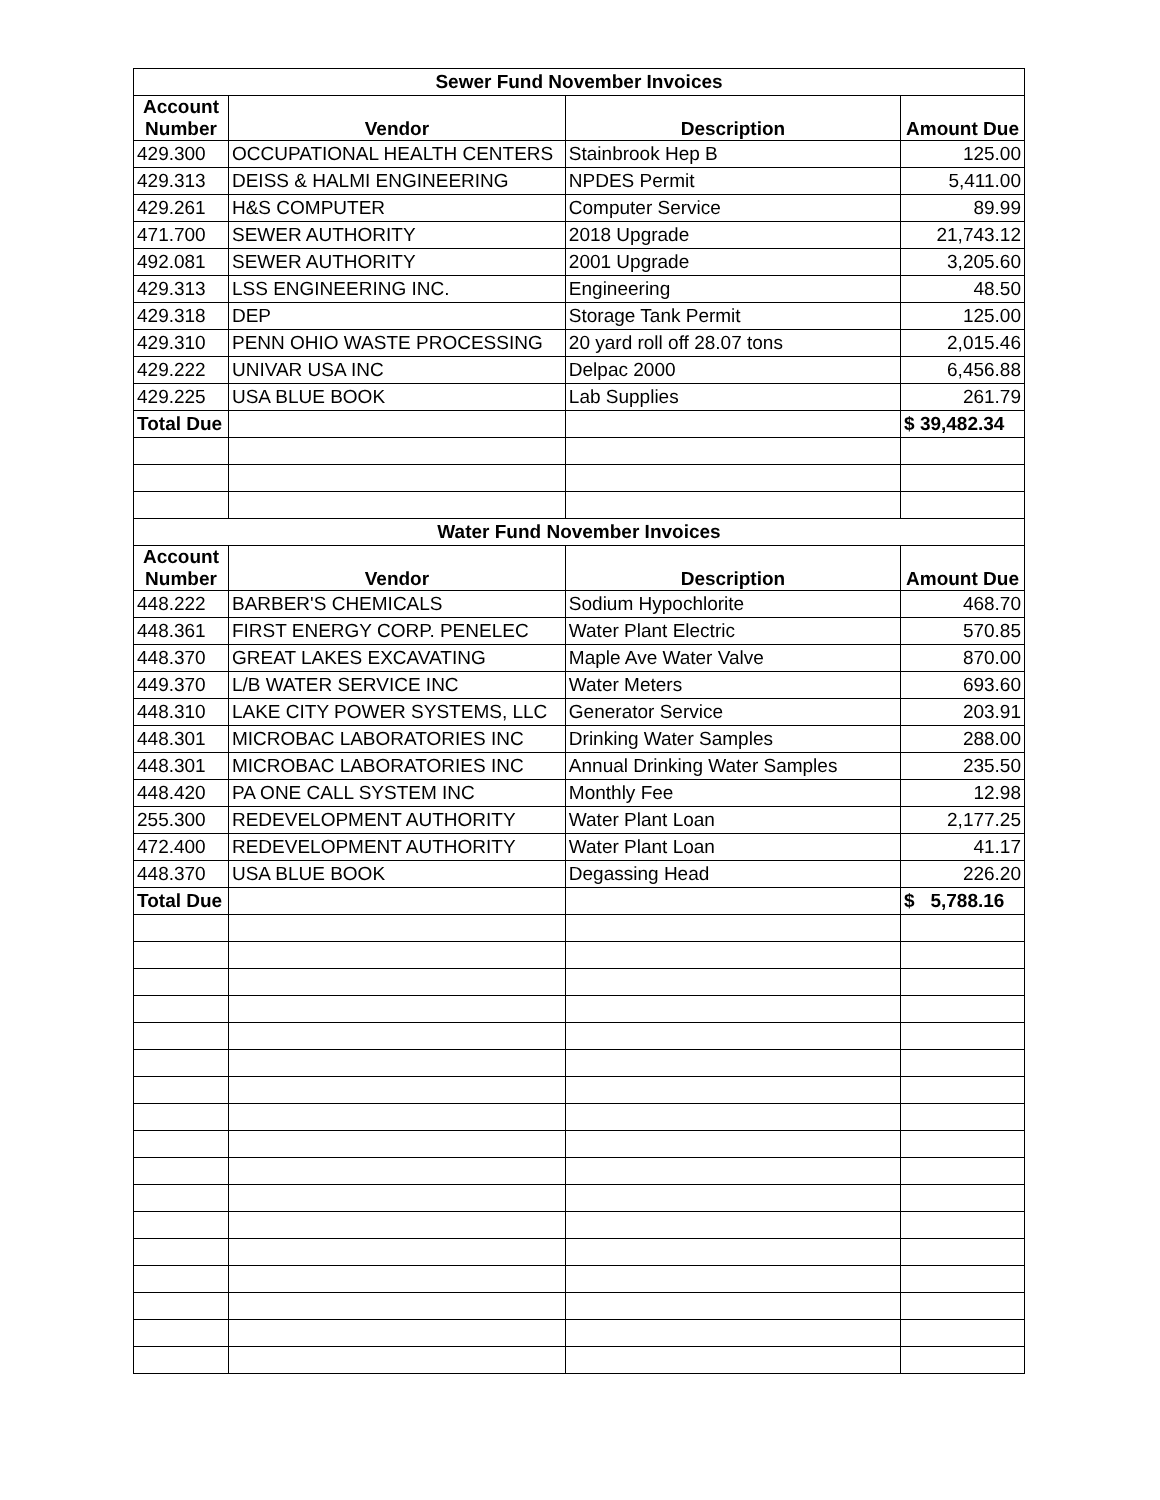| Sewer Fund November Invoices | | | |
| Account Number | Vendor | Description | Amount Due |
| 429.300 | OCCUPATIONAL HEALTH CENTERS | Stainbrook Hep B | 125.00 |
| 429.313 | DEISS & HALMI ENGINEERING | NPDES Permit | 5,411.00 |
| 429.261 | H&S COMPUTER | Computer Service | 89.99 |
| 471.700 | SEWER AUTHORITY | 2018 Upgrade | 21,743.12 |
| 492.081 | SEWER AUTHORITY | 2001 Upgrade | 3,205.60 |
| 429.313 | LSS ENGINEERING INC. | Engineering | 48.50 |
| 429.318 | DEP | Storage Tank Permit | 125.00 |
| 429.310 | PENN OHIO WASTE PROCESSING | 20 yard roll off 28.07 tons | 2,015.46 |
| 429.222 | UNIVAR USA INC | Delpac 2000 | 6,456.88 |
| 429.225 | USA BLUE BOOK | Lab Supplies | 261.79 |
| Total Due | | | $ 39,482.34 |
| Water Fund November Invoices | | | |
| Account Number | Vendor | Description | Amount Due |
| 448.222 | BARBER'S CHEMICALS | Sodium Hypochlorite | 468.70 |
| 448.361 | FIRST ENERGY CORP. PENELEC | Water Plant Electric | 570.85 |
| 448.370 | GREAT LAKES EXCAVATING | Maple Ave Water Valve | 870.00 |
| 449.370 | L/B WATER SERVICE INC | Water Meters | 693.60 |
| 448.310 | LAKE CITY POWER SYSTEMS, LLC | Generator Service | 203.91 |
| 448.301 | MICROBAC LABORATORIES INC | Drinking Water Samples | 288.00 |
| 448.301 | MICROBAC LABORATORIES INC | Annual Drinking Water Samples | 235.50 |
| 448.420 | PA ONE CALL SYSTEM INC | Monthly Fee | 12.98 |
| 255.300 | REDEVELOPMENT AUTHORITY | Water Plant Loan | 2,177.25 |
| 472.400 | REDEVELOPMENT AUTHORITY | Water Plant Loan | 41.17 |
| 448.370 | USA BLUE BOOK | Degassing Head | 226.20 |
| Total Due | | | $ 5,788.16 |